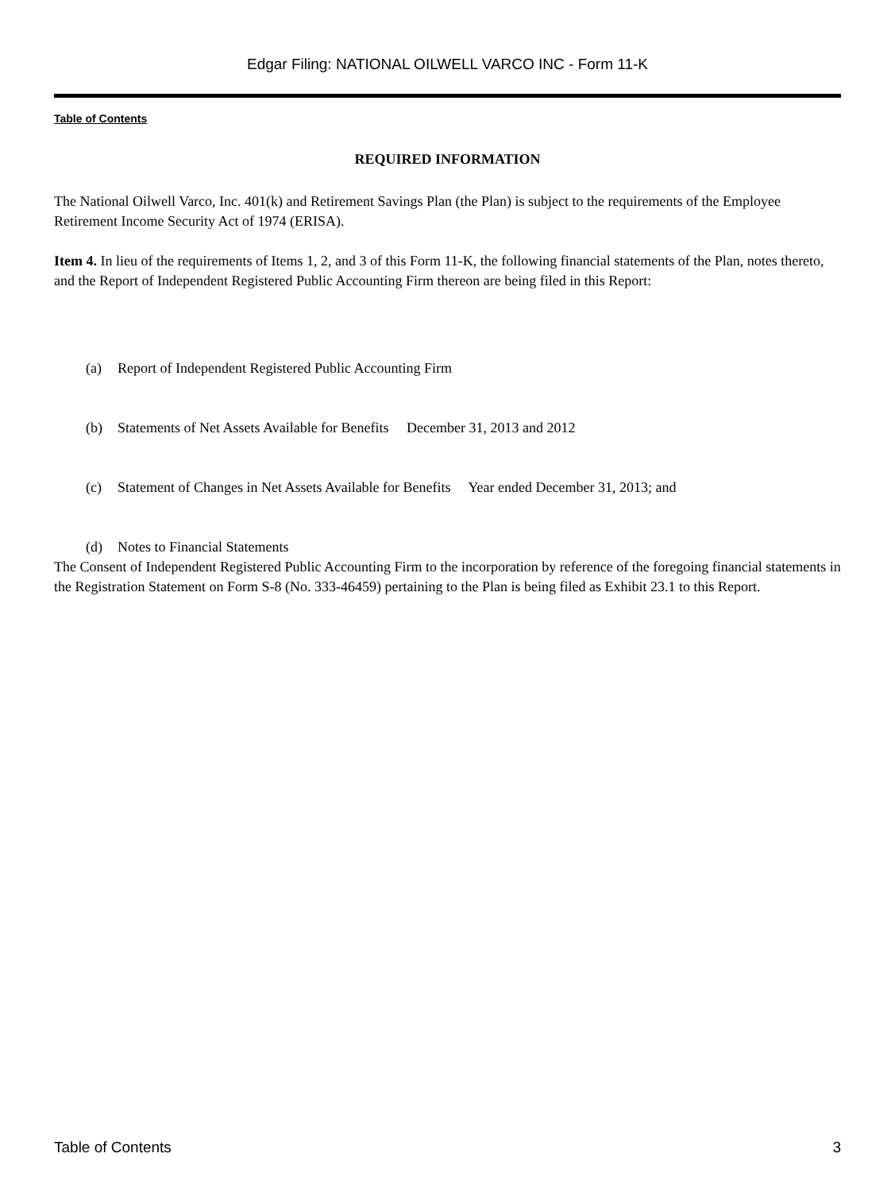Edgar Filing: NATIONAL OILWELL VARCO INC - Form 11-K
Table of Contents
REQUIRED INFORMATION
The National Oilwell Varco, Inc. 401(k) and Retirement Savings Plan (the Plan) is subject to the requirements of the Employee Retirement Income Security Act of 1974 (ERISA).
Item 4. In lieu of the requirements of Items 1, 2, and 3 of this Form 11-K, the following financial statements of the Plan, notes thereto, and the Report of Independent Registered Public Accounting Firm thereon are being filed in this Report:
(a) Report of Independent Registered Public Accounting Firm
(b) Statements of Net Assets Available for Benefits December 31, 2013 and 2012
(c) Statement of Changes in Net Assets Available for Benefits Year ended December 31, 2013; and
(d) Notes to Financial Statements
The Consent of Independent Registered Public Accounting Firm to the incorporation by reference of the foregoing financial statements in the Registration Statement on Form S-8 (No. 333-46459) pertaining to the Plan is being filed as Exhibit 23.1 to this Report.
Table of Contents 3